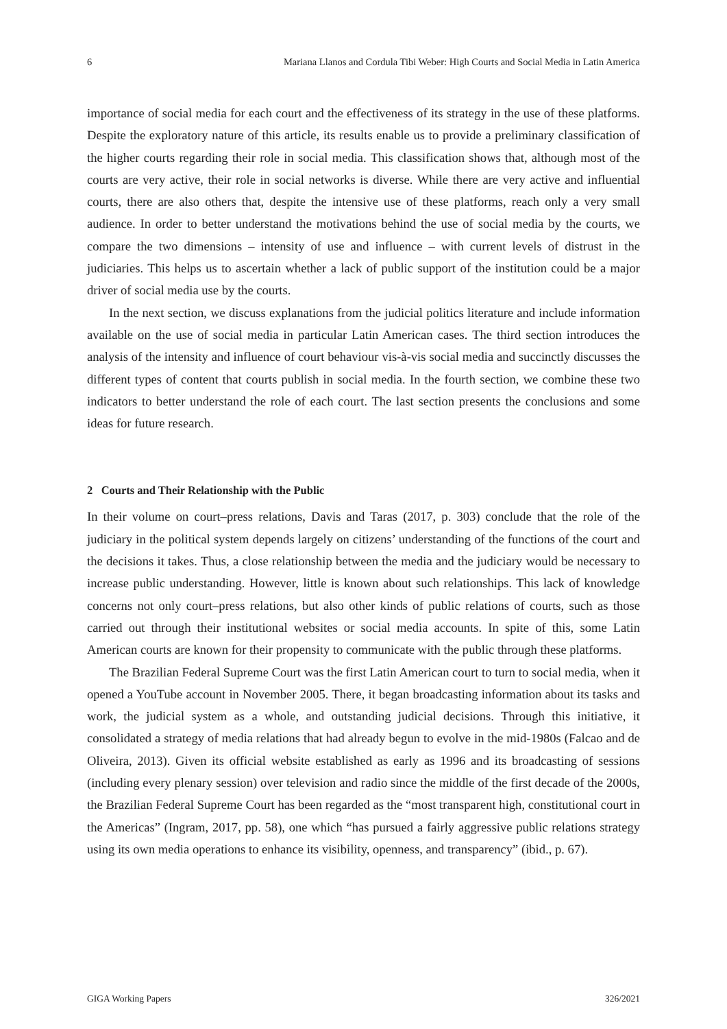6 Mariana Llanos and Cordula Tibi Weber: High Courts and Social Media in Latin America
importance of social media for each court and the effectiveness of its strategy in the use of these platforms. Despite the exploratory nature of this article, its results enable us to provide a preliminary classification of the higher courts regarding their role in social media. This classification shows that, although most of the courts are very active, their role in social networks is diverse. While there are very active and influential courts, there are also others that, despite the intensive use of these platforms, reach only a very small audience. In order to better understand the motivations behind the use of social media by the courts, we compare the two dimensions – intensity of use and influence – with current levels of distrust in the judiciaries. This helps us to ascertain whether a lack of public support of the institution could be a major driver of social media use by the courts.
In the next section, we discuss explanations from the judicial politics literature and include information available on the use of social media in particular Latin American cases. The third section introduces the analysis of the intensity and influence of court behaviour vis-à-vis social media and succinctly discusses the different types of content that courts publish in social media. In the fourth section, we combine these two indicators to better understand the role of each court. The last section presents the conclusions and some ideas for future research.
2 Courts and Their Relationship with the Public
In their volume on court–press relations, Davis and Taras (2017, p. 303) conclude that the role of the judiciary in the political system depends largely on citizens’ understanding of the functions of the court and the decisions it takes. Thus, a close relationship between the media and the judiciary would be necessary to increase public understanding. However, little is known about such relationships. This lack of knowledge concerns not only court–press relations, but also other kinds of public relations of courts, such as those carried out through their institutional websites or social media accounts. In spite of this, some Latin American courts are known for their propensity to communicate with the public through these platforms.
The Brazilian Federal Supreme Court was the first Latin American court to turn to social media, when it opened a YouTube account in November 2005. There, it began broadcasting information about its tasks and work, the judicial system as a whole, and outstanding judicial decisions. Through this initiative, it consolidated a strategy of media relations that had already begun to evolve in the mid-1980s (Falcao and de Oliveira, 2013). Given its official website established as early as 1996 and its broadcasting of sessions (including every plenary session) over television and radio since the middle of the first decade of the 2000s, the Brazilian Federal Supreme Court has been regarded as the “most transparent high, constitutional court in the Americas” (Ingram, 2017, pp. 58), one which “has pursued a fairly aggressive public relations strategy using its own media operations to enhance its visibility, openness, and transparency” (ibid., p. 67).
GIGA Working Papers 326/2021